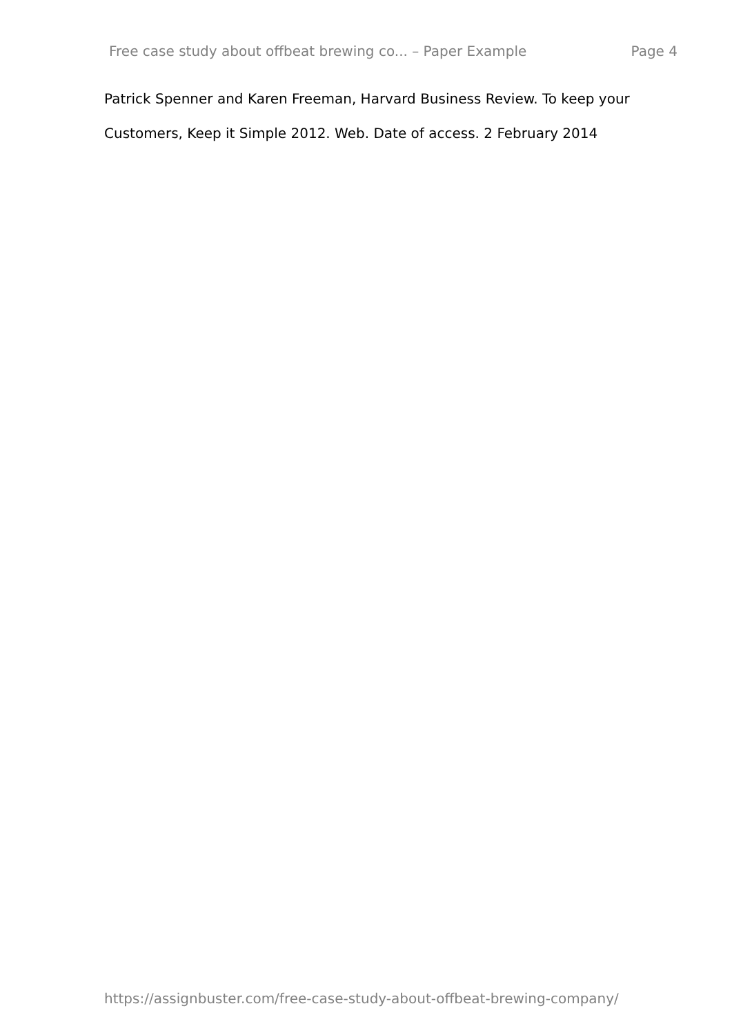Free case study about offbeat brewing co... – Paper Example Page 4
Patrick Spenner and Karen Freeman, Harvard Business Review. To keep your Customers, Keep it Simple 2012. Web. Date of access. 2 February 2014
https://assignbuster.com/free-case-study-about-offbeat-brewing-company/